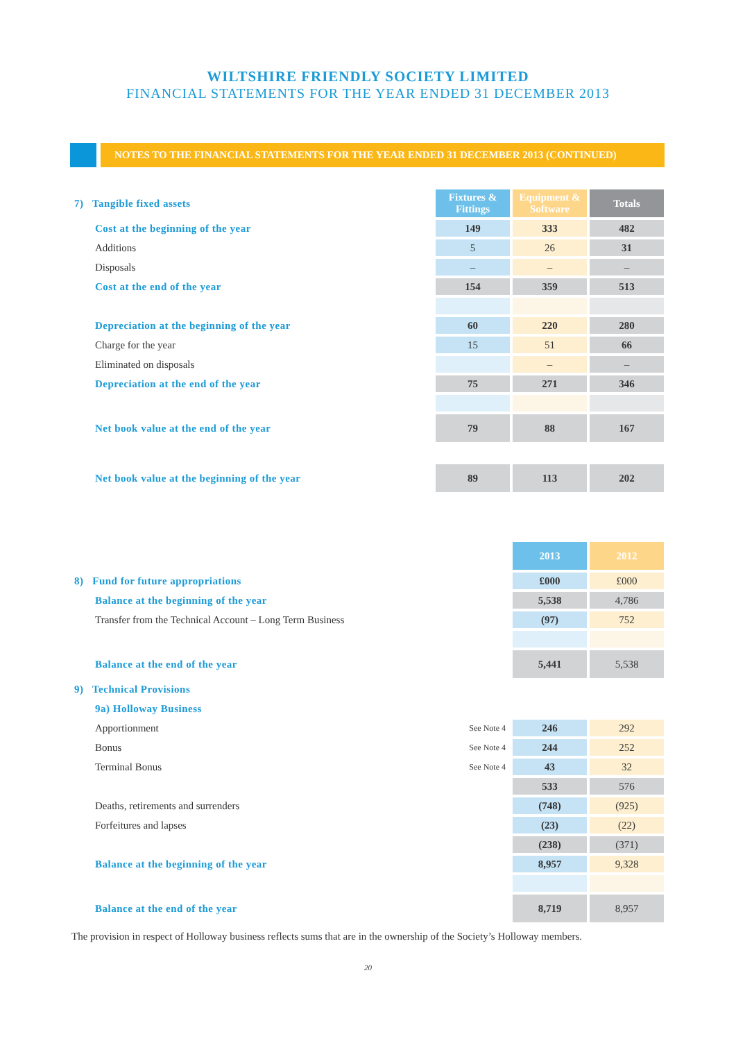WILTSHIRE FRIENDLY SOCIETY LIMITED
FINANCIAL STATEMENTS FOR THE YEAR ENDED 31 DECEMBER 2013
NOTES TO THE FINANCIAL STATEMENTS FOR THE YEAR ENDED 31 DECEMBER 2013 (CONTINUED)
| 7) Tangible fixed assets | Fixtures & Fittings | Equipment & Software | Totals |
| Cost at the beginning of the year | 149 | 333 | 482 |
| Additions | 5 | 26 | 31 |
| Disposals | – | – | – |
| Cost at the end of the year | 154 | 359 | 513 |
| Depreciation at the beginning of the year | 60 | 220 | 280 |
| Charge for the year | 15 | 51 | 66 |
| Eliminated on disposals | | – | – |
| Depreciation at the end of the year | 75 | 271 | 346 |
| Net book value at the end of the year | 79 | 88 | 167 |
| Net book value at the beginning of the year | 89 | 113 | 202 |
| | | 2013 | 2012 |
| 8) Fund for future appropriations | | £000 | £000 |
| Balance at the beginning of the year | | 5,538 | 4,786 |
| Transfer from the Technical Account – Long Term Business | | (97) | 752 |
| Balance at the end of the year | | 5,441 | 5,538 |
| 9) Technical Provisions | | | |
| 9a) Holloway Business | | | |
| Apportionment | See Note 4 | 246 | 292 |
| Bonus | See Note 4 | 244 | 252 |
| Terminal Bonus | See Note 4 | 43 | 32 |
| | | 533 | 576 |
| Deaths, retirements and surrenders | | (748) | (925) |
| Forfeitures and lapses | | (23) | (22) |
| | | (238) | (371) |
| Balance at the beginning of the year | | 8,957 | 9,328 |
| Balance at the end of the year | | 8,719 | 8,957 |
The provision in respect of Holloway business reflects sums that are in the ownership of the Society’s Holloway members.
20